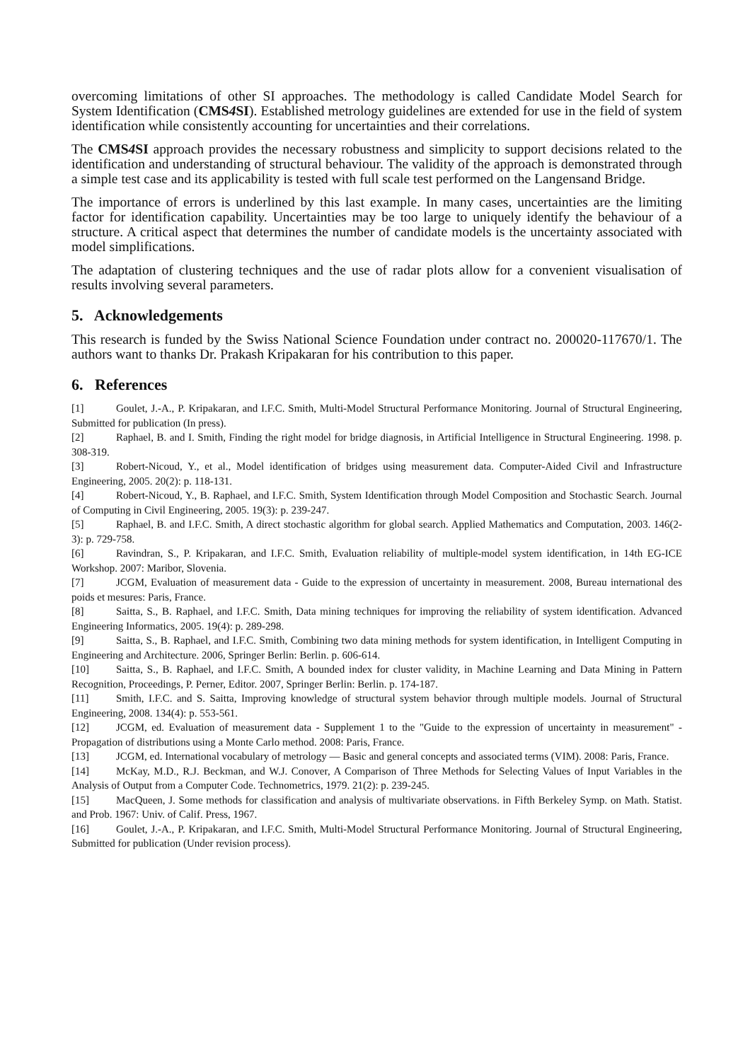overcoming limitations of other SI approaches. The methodology is called Candidate Model Search for System Identification (CMS4 SI). Established metrology guidelines are extended for use in the field of system identification while consistently accounting for uncertainties and their correlations.
The CMS4 SI approach provides the necessary robustness and simplicity to support decisions related to the identification and understanding of structural behaviour. The validity of the approach is demonstrated through a simple test case and its applicability is tested with full scale test performed on the Langensand Bridge.
The importance of errors is underlined by this last example. In many cases, uncertainties are the limiting factor for identification capability. Uncertainties may be too large to uniquely identify the behaviour of a structure. A critical aspect that determines the number of candidate models is the uncertainty associated with model simplifications.
The adaptation of clustering techniques and the use of radar plots allow for a convenient visualisation of results involving several parameters.
5. Acknowledgements
This research is funded by the Swiss National Science Foundation under contract no. 200020-117670/1. The authors want to thanks Dr. Prakash Kripakaran for his contribution to this paper.
6. References
[1] Goulet, J.-A., P. Kripakaran, and I.F.C. Smith, Multi-Model Structural Performance Monitoring. Journal of Structural Engineering, Submitted for publication (In press).
[2] Raphael, B. and I. Smith, Finding the right model for bridge diagnosis, in Artificial Intelligence in Structural Engineering. 1998. p. 308-319.
[3] Robert-Nicoud, Y., et al., Model identification of bridges using measurement data. Computer-Aided Civil and Infrastructure Engineering, 2005. 20(2): p. 118-131.
[4] Robert-Nicoud, Y., B. Raphael, and I.F.C. Smith, System Identification through Model Composition and Stochastic Search. Journal of Computing in Civil Engineering, 2005. 19(3): p. 239-247.
[5] Raphael, B. and I.F.C. Smith, A direct stochastic algorithm for global search. Applied Mathematics and Computation, 2003. 146(2-3): p. 729-758.
[6] Ravindran, S., P. Kripakaran, and I.F.C. Smith, Evaluation reliability of multiple-model system identification, in 14th EG-ICE Workshop. 2007: Maribor, Slovenia.
[7] JCGM, Evaluation of measurement data - Guide to the expression of uncertainty in measurement. 2008, Bureau international des poids et mesures: Paris, France.
[8] Saitta, S., B. Raphael, and I.F.C. Smith, Data mining techniques for improving the reliability of system identification. Advanced Engineering Informatics, 2005. 19(4): p. 289-298.
[9] Saitta, S., B. Raphael, and I.F.C. Smith, Combining two data mining methods for system identification, in Intelligent Computing in Engineering and Architecture. 2006, Springer Berlin: Berlin. p. 606-614.
[10] Saitta, S., B. Raphael, and I.F.C. Smith, A bounded index for cluster validity, in Machine Learning and Data Mining in Pattern Recognition, Proceedings, P. Perner, Editor. 2007, Springer Berlin: Berlin. p. 174-187.
[11] Smith, I.F.C. and S. Saitta, Improving knowledge of structural system behavior through multiple models. Journal of Structural Engineering, 2008. 134(4): p. 553-561.
[12] JCGM, ed. Evaluation of measurement data - Supplement 1 to the "Guide to the expression of uncertainty in measurement" - Propagation of distributions using a Monte Carlo method. 2008: Paris, France.
[13] JCGM, ed. International vocabulary of metrology — Basic and general concepts and associated terms (VIM). 2008: Paris, France.
[14] McKay, M.D., R.J. Beckman, and W.J. Conover, A Comparison of Three Methods for Selecting Values of Input Variables in the Analysis of Output from a Computer Code. Technometrics, 1979. 21(2): p. 239-245.
[15] MacQueen, J. Some methods for classification and analysis of multivariate observations. in Fifth Berkeley Symp. on Math. Statist. and Prob. 1967: Univ. of Calif. Press, 1967.
[16] Goulet, J.-A., P. Kripakaran, and I.F.C. Smith, Multi-Model Structural Performance Monitoring. Journal of Structural Engineering, Submitted for publication (Under revision process).